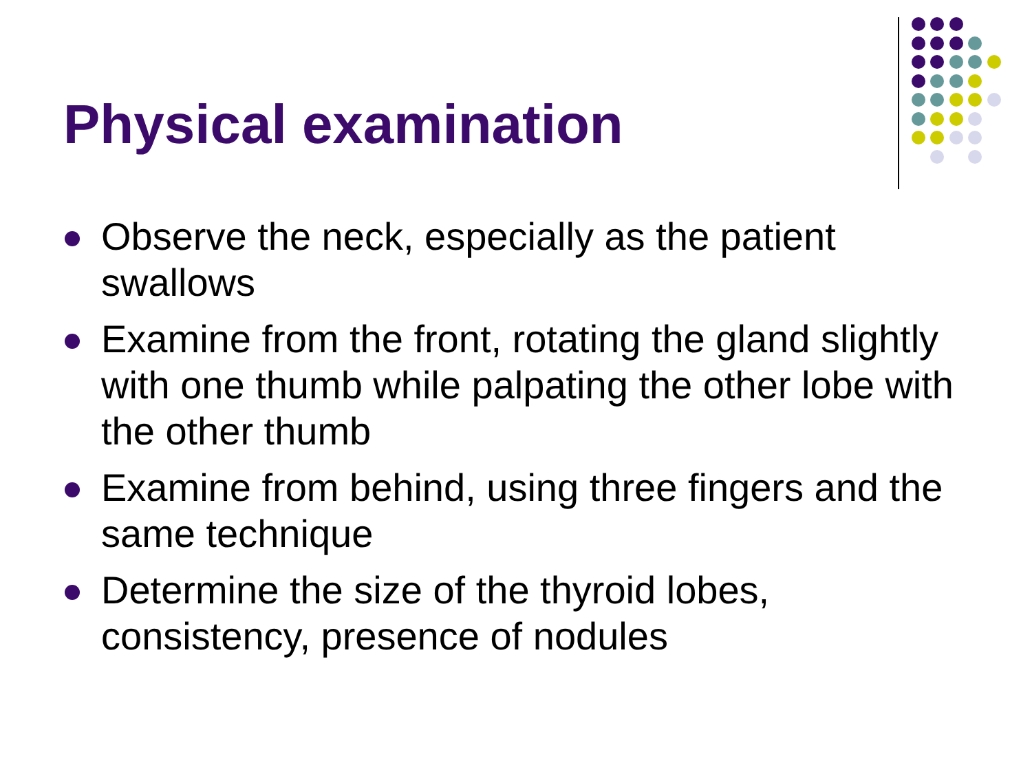Physical examination
Observe the neck, especially as the patient swallows
Examine from the front, rotating the gland slightly with one thumb while palpating the other lobe with the other thumb
Examine from behind, using three fingers and the same technique
Determine the size of the thyroid lobes, consistency, presence of nodules